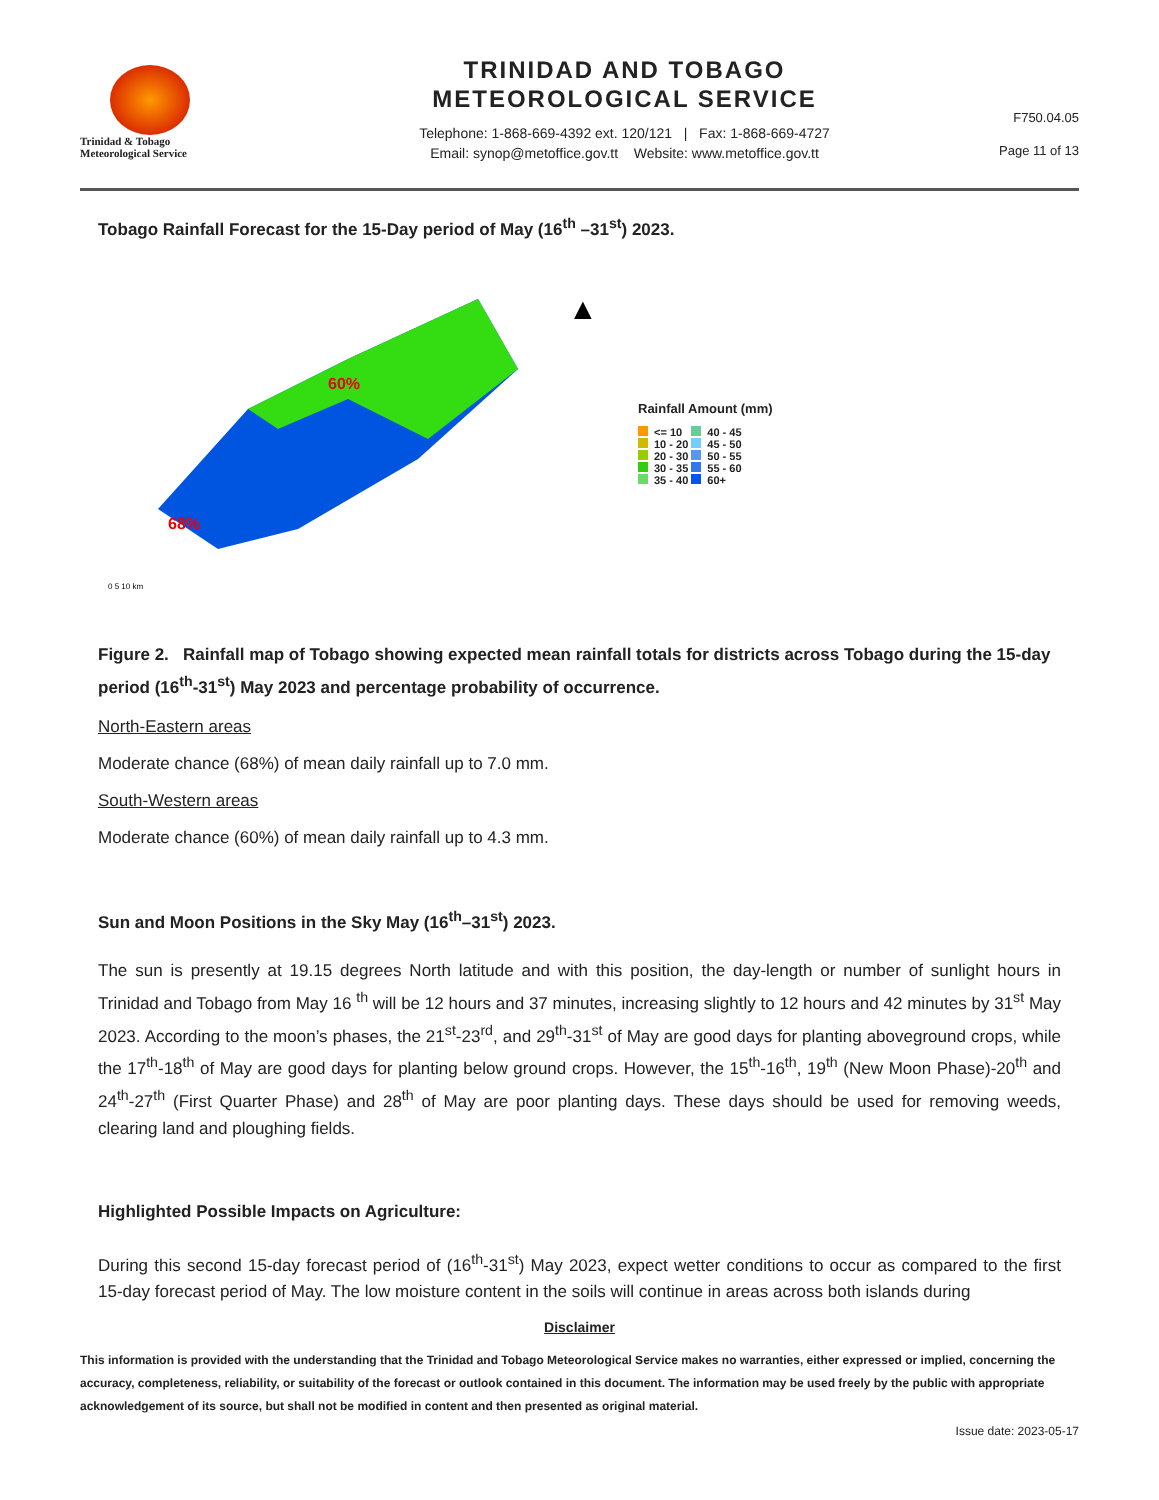Trinidad & Tobago
Meteorological Service
TRINIDAD AND TOBAGO
METEOROLOGICAL SERVICE
Telephone: 1-868-669-4392 ext. 120/121 | Fax: 1-868-669-4727
Email: synop@metoffice.gov.tt Website: www.metoffice.gov.tt
F750.04.05
Page 11 of 13
Tobago Rainfall Forecast for the 15-Day period of May (16<sup>th</sup> –31<sup>st</sup>) 2023.
60%
68%
0 5 10 km
▲
Rainfall Amount (mm)
<= 10 40 - 45
10 - 20 45 - 50
20 - 30 50 - 55
30 - 35 55 - 60
35 - 40 60+
Figure 2. Rainfall map of Tobago showing expected mean rainfall totals for districts across Tobago during the 15-day period (16<sup>th</sup>-31<sup>st</sup>) May 2023 and percentage probability of occurrence.
North-Eastern areas
Moderate chance (68%) of mean daily rainfall up to 7.0 mm.
South-Western areas
Moderate chance (60%) of mean daily rainfall up to 4.3 mm.
Sun and Moon Positions in the Sky May (16<sup>th</sup>–31<sup>st</sup>) 2023.
The sun is presently at 19.15 degrees North latitude and with this position, the day-length or number of sunlight hours in Trinidad and Tobago from May 16 <sup>th</sup> will be 12 hours and 37 minutes, increasing slightly to 12 hours and 42 minutes by 31<sup>st</sup> May 2023. According to the moon’s phases, the 21<sup>st</sup>-23<sup>rd</sup>, and 29<sup>th</sup>-31<sup>st</sup> of May are good days for planting aboveground crops, while the 17<sup>th</sup>-18<sup>th</sup> of May are good days for planting below ground crops. However, the 15<sup>th</sup>-16<sup>th</sup>, 19<sup>th</sup> (New Moon Phase)-20<sup>th</sup> and 24<sup>th</sup>-27<sup>th</sup> (First Quarter Phase) and 28<sup>th</sup> of May are poor planting days. These days should be used for removing weeds, clearing land and ploughing fields.
Highlighted Possible Impacts on Agriculture:
During this second 15-day forecast period of (16<sup>th</sup>-31<sup>st</sup>) May 2023, expect wetter conditions to occur as compared to the first 15-day forecast period of May. The low moisture content in the soils will continue in areas across both islands during
Disclaimer
This information is provided with the understanding that the Trinidad and Tobago Meteorological Service makes no warranties, either expressed or implied, concerning the accuracy, completeness, reliability, or suitability of the forecast or outlook contained in this document. The information may be used freely by the public with appropriate acknowledgement of its source, but shall not be modified in content and then presented as original material.
Issue date: 2023-05-17